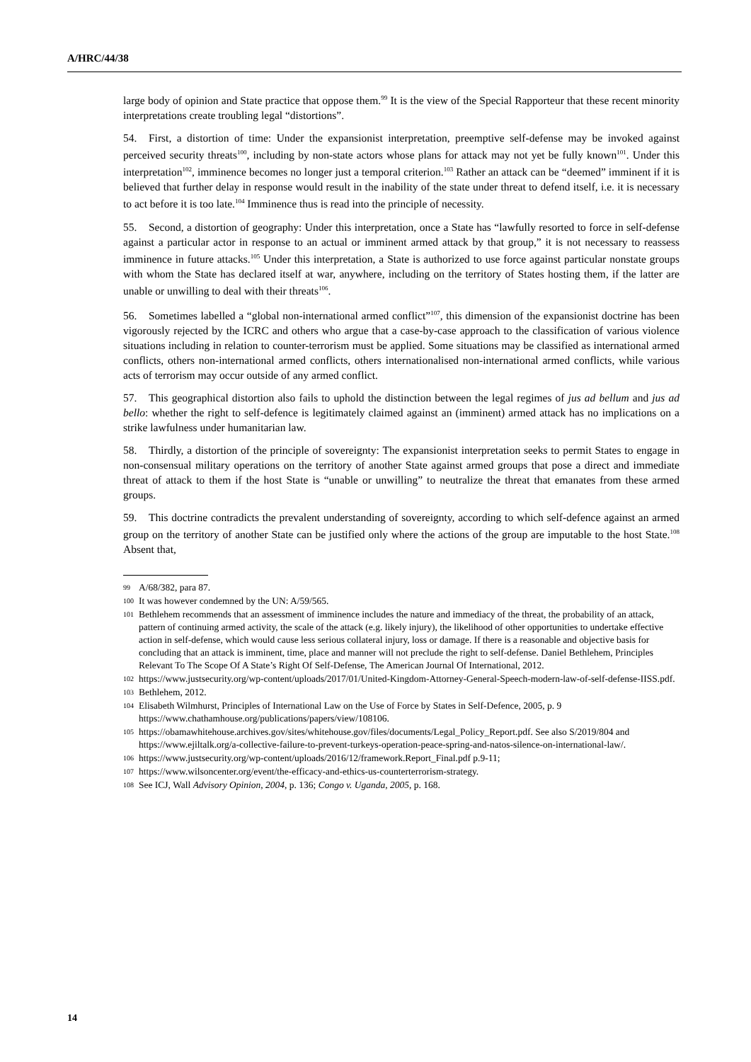A/HRC/44/38
large body of opinion and State practice that oppose them.<sup>99</sup> It is the view of the Special Rapporteur that these recent minority interpretations create troubling legal “distortions”.
54. First, a distortion of time: Under the expansionist interpretation, preemptive self-defense may be invoked against perceived security threats<sup>100</sup>, including by non-state actors whose plans for attack may not yet be fully known<sup>101</sup>. Under this interpretation<sup>102</sup>, imminence becomes no longer just a temporal criterion.<sup>103</sup> Rather an attack can be “deemed” imminent if it is believed that further delay in response would result in the inability of the state under threat to defend itself, i.e. it is necessary to act before it is too late.<sup>104</sup> Imminence thus is read into the principle of necessity.
55. Second, a distortion of geography: Under this interpretation, once a State has “lawfully resorted to force in self-defense against a particular actor in response to an actual or imminent armed attack by that group,” it is not necessary to reassess imminence in future attacks.<sup>105</sup> Under this interpretation, a State is authorized to use force against particular nonstate groups with whom the State has declared itself at war, anywhere, including on the territory of States hosting them, if the latter are unable or unwilling to deal with their threats<sup>106</sup>.
56. Sometimes labelled a “global non-international armed conflict”<sup>107</sup>, this dimension of the expansionist doctrine has been vigorously rejected by the ICRC and others who argue that a case-by-case approach to the classification of various violence situations including in relation to counter-terrorism must be applied. Some situations may be classified as international armed conflicts, others non-international armed conflicts, others internationalised non-international armed conflicts, while various acts of terrorism may occur outside of any armed conflict.
57. This geographical distortion also fails to uphold the distinction between the legal regimes of jus ad bellum and jus ad bello: whether the right to self-defence is legitimately claimed against an (imminent) armed attack has no implications on a strike lawfulness under humanitarian law.
58. Thirdly, a distortion of the principle of sovereignty: The expansionist interpretation seeks to permit States to engage in non-consensual military operations on the territory of another State against armed groups that pose a direct and immediate threat of attack to them if the host State is “unable or unwilling” to neutralize the threat that emanates from these armed groups.
59. This doctrine contradicts the prevalent understanding of sovereignty, according to which self-defence against an armed group on the territory of another State can be justified only where the actions of the group are imputable to the host State.<sup>108</sup> Absent that,
99 A/68/382, para 87.
100 It was however condemned by the UN: A/59/565.
101 Bethlehem recommends that an assessment of imminence includes the nature and immediacy of the threat, the probability of an attack, pattern of continuing armed activity, the scale of the attack (e.g. likely injury), the likelihood of other opportunities to undertake effective action in self-defense, which would cause less serious collateral injury, loss or damage. If there is a reasonable and objective basis for concluding that an attack is imminent, time, place and manner will not preclude the right to self-defense. Daniel Bethlehem, Principles Relevant To The Scope Of A State’s Right Of Self-Defense, The American Journal Of International, 2012.
102 https://www.justsecurity.org/wp-content/uploads/2017/01/United-Kingdom-Attorney-General-Speech-modern-law-of-self-defense-IISS.pdf.
103 Bethlehem, 2012.
104 Elisabeth Wilmhurst, Principles of International Law on the Use of Force by States in Self-Defence, 2005, p. 9 https://www.chathamhouse.org/publications/papers/view/108106.
105 https://obamawhitehouse.archives.gov/sites/whitehouse.gov/files/documents/Legal_Policy_Report.pdf. See also S/2019/804 and https://www.ejiltalk.org/a-collective-failure-to-prevent-turkeys-operation-peace-spring-and-natos-silence-on-international-law/.
106 https://www.justsecurity.org/wp-content/uploads/2016/12/framework.Report_Final.pdf p.9-11;
107 https://www.wilsoncenter.org/event/the-efficacy-and-ethics-us-counterterrorism-strategy.
108 See ICJ, Wall Advisory Opinion, 2004, p. 136; Congo v. Uganda, 2005, p. 168.
14